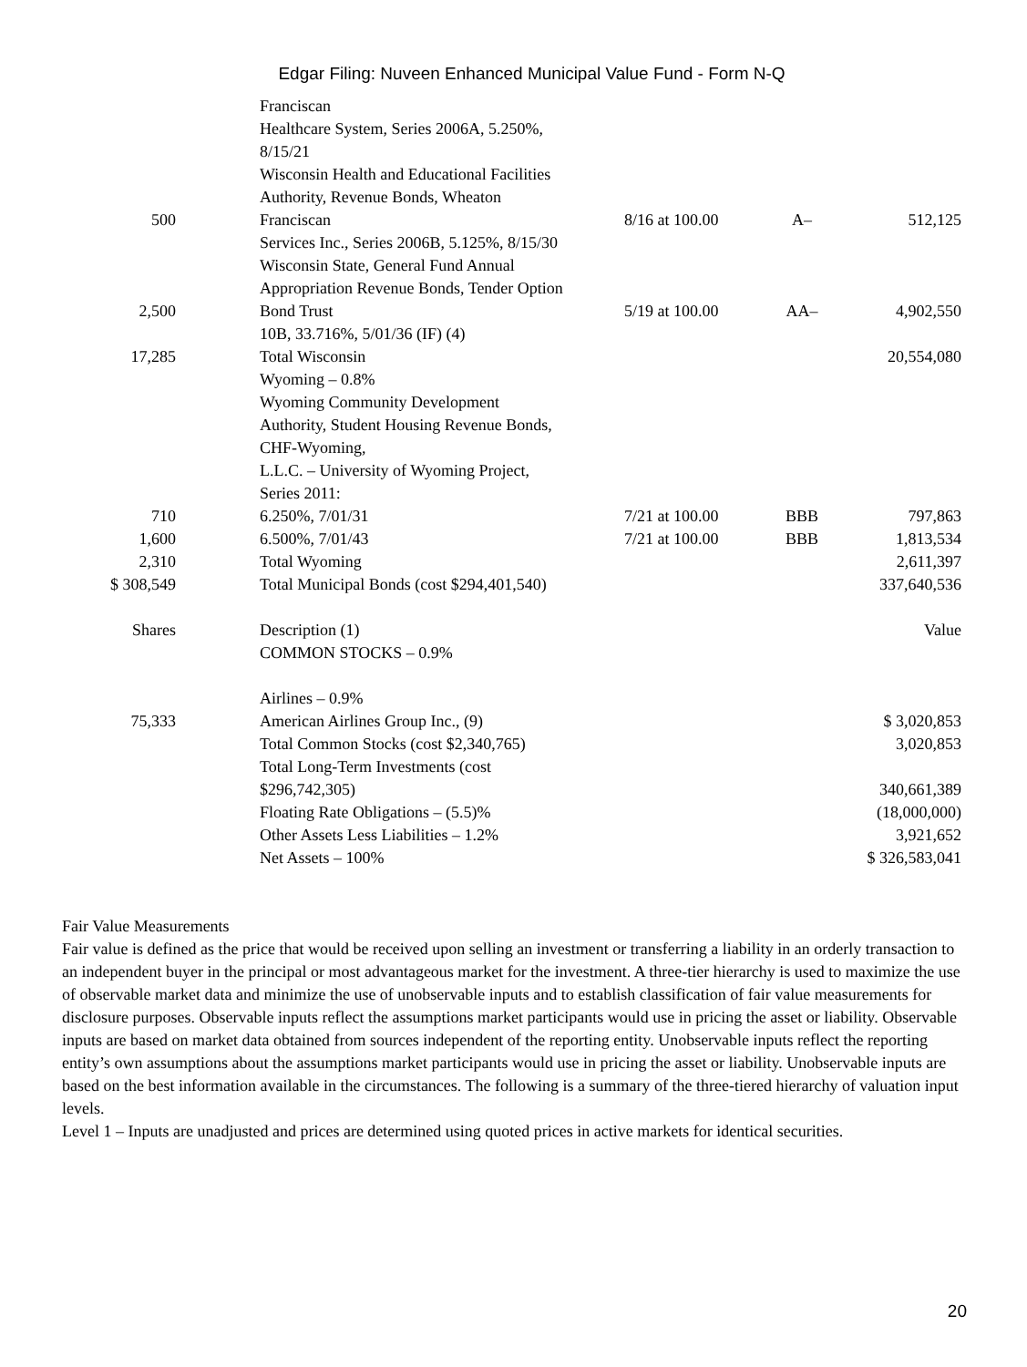Edgar Filing: Nuveen Enhanced Municipal Value Fund - Form N-Q
| | Franciscan Healthcare System, Series 2006A, 5.250%, 8/15/21 Wisconsin Health and Educational Facilities Authority, Revenue Bonds, Wheaton | | | |
| 500 | Franciscan Services Inc., Series 2006B, 5.125%, 8/15/30 Wisconsin State, General Fund Annual Appropriation Revenue Bonds, Tender Option | 8/16 at 100.00 | A– | 512,125 |
| 2,500 | Bond Trust 10B, 33.716%, 5/01/36 (IF) (4) | 5/19 at 100.00 | AA– | 4,902,550 |
| 17,285 | Total Wisconsin Wyoming – 0.8% Wyoming Community Development Authority, Student Housing Revenue Bonds, CHF-Wyoming, L.L.C. – University of Wyoming Project, Series 2011: | | | 20,554,080 |
| 710 | 6.250%, 7/01/31 | 7/21 at 100.00 | BBB | 797,863 |
| 1,600 | 6.500%, 7/01/43 | 7/21 at 100.00 | BBB | 1,813,534 |
| 2,310 | Total Wyoming | | | 2,611,397 |
| $ 308,549 | Total Municipal Bonds (cost $294,401,540) | | | 337,640,536 |
| Shares | Description (1) COMMON STOCKS – 0.9% Airlines – 0.9% | | | Value |
| 75,333 | American Airlines Group Inc., (9) | | | $ 3,020,853 |
| | Total Common Stocks (cost $2,340,765) | | | 3,020,853 |
| | Total Long-Term Investments (cost $296,742,305) | | | 340,661,389 |
| | Floating Rate Obligations – (5.5)% | | | (18,000,000) |
| | Other Assets Less Liabilities – 1.2% | | | 3,921,652 |
| | Net Assets – 100% | | | $ 326,583,041 |
Fair Value Measurements
Fair value is defined as the price that would be received upon selling an investment or transferring a liability in an orderly transaction to an independent buyer in the principal or most advantageous market for the investment. A three-tier hierarchy is used to maximize the use of observable market data and minimize the use of unobservable inputs and to establish classification of fair value measurements for disclosure purposes. Observable inputs reflect the assumptions market participants would use in pricing the asset or liability. Observable inputs are based on market data obtained from sources independent of the reporting entity. Unobservable inputs reflect the reporting entity’s own assumptions about the assumptions market participants would use in pricing the asset or liability. Unobservable inputs are based on the best information available in the circumstances. The following is a summary of the three-tiered hierarchy of valuation input levels.
Level 1 – Inputs are unadjusted and prices are determined using quoted prices in active markets for identical securities.
20